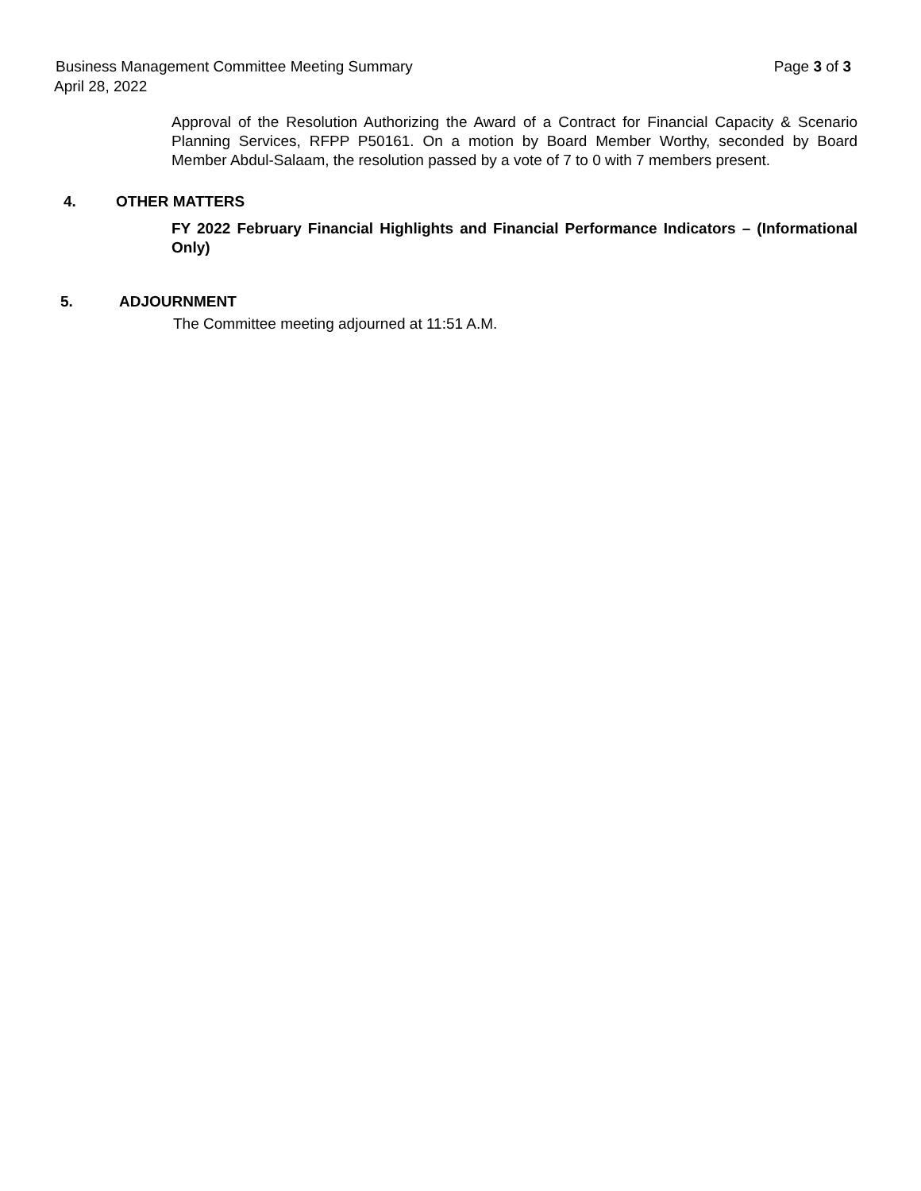Business Management Committee Meeting Summary Page 3 of 3
April 28, 2022
Approval of the Resolution Authorizing the Award of a Contract for Financial Capacity & Scenario Planning Services, RFPP P50161. On a motion by Board Member Worthy, seconded by Board Member Abdul-Salaam, the resolution passed by a vote of 7 to 0 with 7 members present.
4. OTHER MATTERS
FY 2022 February Financial Highlights and Financial Performance Indicators – (Informational Only)
5. ADJOURNMENT
The Committee meeting adjourned at 11:51 A.M.